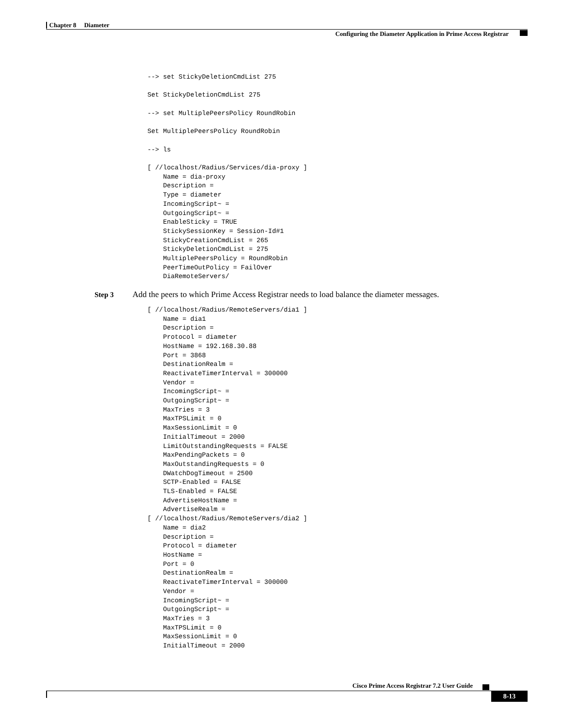Chapter 8 Diameter
Configuring the Diameter Application in Prime Access Registrar
--> set StickyDeletionCmdList 275

Set StickyDeletionCmdList 275

--> set MultiplePeersPolicy RoundRobin

Set MultiplePeersPolicy RoundRobin

--> ls

[ //localhost/Radius/Services/dia-proxy ]
    Name = dia-proxy
    Description =
    Type = diameter
    IncomingScript~ =
    OutgoingScript~ =
    EnableSticky = TRUE
    StickySessionKey = Session-Id#1
    StickyCreationCmdList = 265
    StickyDeletionCmdList = 275
    MultiplePeersPolicy = RoundRobin
    PeerTimeOutPolicy = FailOver
    DiaRemoteServers/
Step 3 Add the peers to which Prime Access Registrar needs to load balance the diameter messages.
[ //localhost/Radius/RemoteServers/dia1 ]
    Name = dia1
    Description =
    Protocol = diameter
    HostName = 192.168.30.88
    Port = 3868
    DestinationRealm =
    ReactivateTimerInterval = 300000
    Vendor =
    IncomingScript~ =
    OutgoingScript~ =
    MaxTries = 3
    MaxTPSLimit = 0
    MaxSessionLimit = 0
    InitialTimeout = 2000
    LimitOutstandingRequests = FALSE
    MaxPendingPackets = 0
    MaxOutstandingRequests = 0
    DWatchDogTimeout = 2500
    SCTP-Enabled = FALSE
    TLS-Enabled = FALSE
    AdvertiseHostName =
    AdvertiseRealm =
[ //localhost/Radius/RemoteServers/dia2 ]
    Name = dia2
    Description =
    Protocol = diameter
    HostName =
    Port = 0
    DestinationRealm =
    ReactivateTimerInterval = 300000
    Vendor =
    IncomingScript~ =
    OutgoingScript~ =
    MaxTries = 3
    MaxTPSLimit = 0
    MaxSessionLimit = 0
    InitialTimeout = 2000
Cisco Prime Access Registrar 7.2 User Guide
8-13